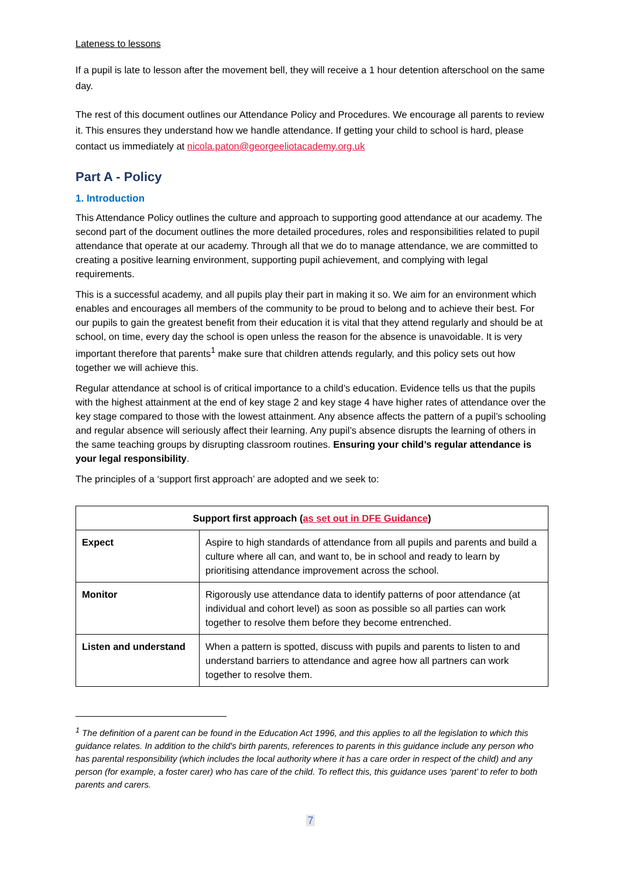Lateness to lessons
If a pupil is late to lesson after the movement bell, they will receive a 1 hour detention afterschool on the same day.
The rest of this document outlines our Attendance Policy and Procedures. We encourage all parents to review it. This ensures they understand how we handle attendance. If getting your child to school is hard, please contact us immediately at nicola.paton@georgeeliotacademy.org.uk
Part A - Policy
1. Introduction
This Attendance Policy outlines the culture and approach to supporting good attendance at our academy. The second part of the document outlines the more detailed procedures, roles and responsibilities related to pupil attendance that operate at our academy. Through all that we do to manage attendance, we are committed to creating a positive learning environment, supporting pupil achievement, and complying with legal requirements.
This is a successful academy, and all pupils play their part in making it so. We aim for an environment which enables and encourages all members of the community to be proud to belong and to achieve their best. For our pupils to gain the greatest benefit from their education it is vital that they attend regularly and should be at school, on time, every day the school is open unless the reason for the absence is unavoidable. It is very important therefore that parents<sup>1</sup> make sure that children attends regularly, and this policy sets out how together we will achieve this.
Regular attendance at school is of critical importance to a child’s education. Evidence tells us that the pupils with the highest attainment at the end of key stage 2 and key stage 4 have higher rates of attendance over the key stage compared to those with the lowest attainment. Any absence affects the pattern of a pupil’s schooling and regular absence will seriously affect their learning. Any pupil’s absence disrupts the learning of others in the same teaching groups by disrupting classroom routines. Ensuring your child’s regular attendance is your legal responsibility.
The principles of a ‘support first approach’ are adopted and we seek to:
| Support first approach ( as set out in DFE Guidance ) | |
| --- | --- |
| Expect | Aspire to high standards of attendance from all pupils and parents and build a culture where all can, and want to, be in school and ready to learn by prioritising attendance improvement across the school. |
| Monitor | Rigorously use attendance data to identify patterns of poor attendance (at individual and cohort level) as soon as possible so all parties can work together to resolve them before they become entrenched. |
| Listen and understand | When a pattern is spotted, discuss with pupils and parents to listen to and understand barriers to attendance and agree how all partners can work together to resolve them. |
<sup>1</sup> The definition of a parent can be found in the Education Act 1996, and this applies to all the legislation to which this guidance relates. In addition to the child's birth parents, references to parents in this guidance include any person who has parental responsibility (which includes the local authority where it has a care order in respect of the child) and any person (for example, a foster carer) who has care of the child. To reflect this, this guidance uses ‘parent’ to refer to both parents and carers.
7